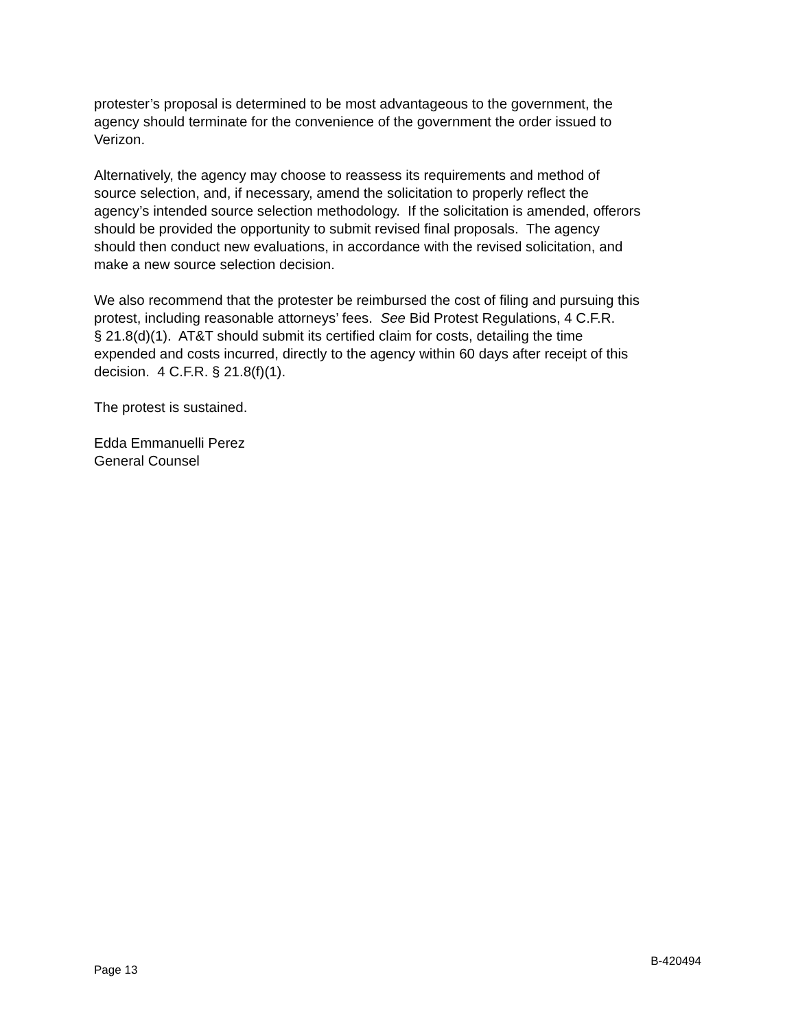protester’s proposal is determined to be most advantageous to the government, the
agency should terminate for the convenience of the government the order issued to
Verizon.
Alternatively, the agency may choose to reassess its requirements and method of
source selection, and, if necessary, amend the solicitation to properly reflect the
agency’s intended source selection methodology. If the solicitation is amended, offerors
should be provided the opportunity to submit revised final proposals. The agency
should then conduct new evaluations, in accordance with the revised solicitation, and
make a new source selection decision.
We also recommend that the protester be reimbursed the cost of filing and pursuing this
protest, including reasonable attorneys’ fees. See Bid Protest Regulations, 4 C.F.R.
§ 21.8(d)(1). AT&T should submit its certified claim for costs, detailing the time
expended and costs incurred, directly to the agency within 60 days after receipt of this
decision. 4 C.F.R. § 21.8(f)(1).
The protest is sustained.
Edda Emmanuelli Perez
General Counsel
Page 13 B-420494